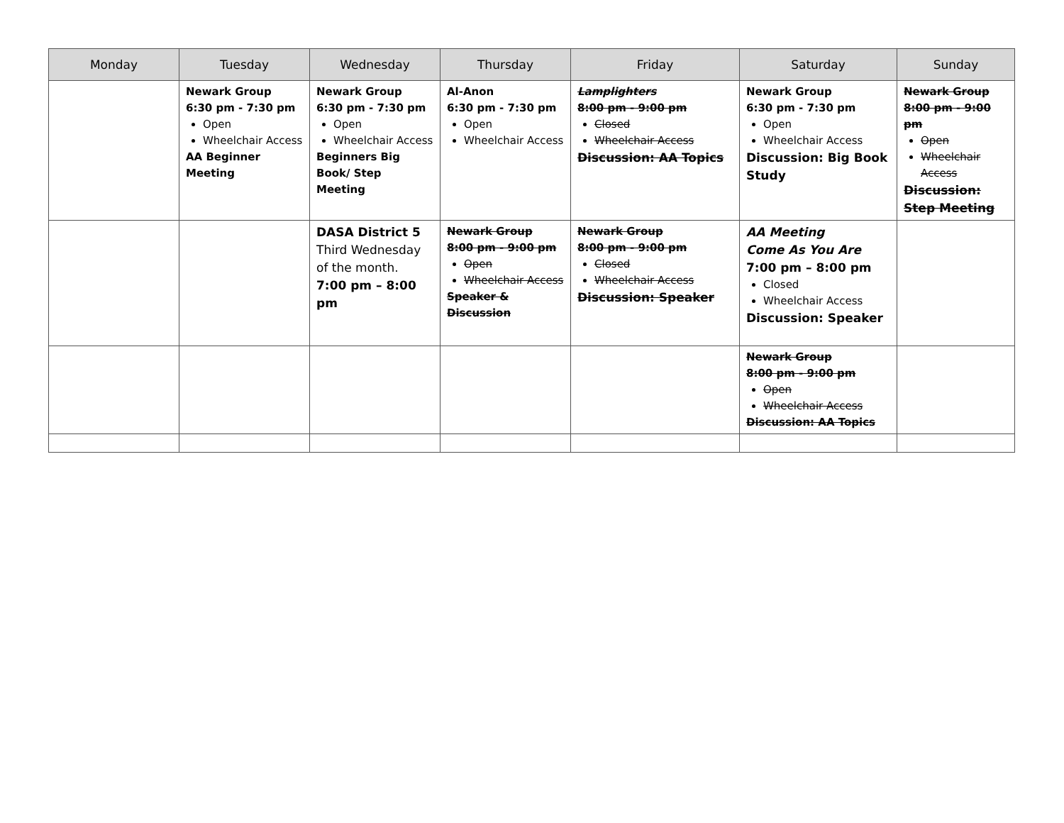| Monday | Tuesday | Wednesday | Thursday | Friday | Saturday | Sunday |
| --- | --- | --- | --- | --- | --- | --- |
| | Newark Group 6:30 pm - 7:30 pm Open Wheelchair Access AA Beginner Meeting | Newark Group 6:30 pm - 7:30 pm Open Wheelchair Access Beginners Big Book/ Step Meeting | Al-Anon 6:30 pm - 7:30 pm Open Wheelchair Access | Lamplighters 8:00 pm - 9:00 pm Closed Wheelchair Access Discussion: AA Topics | Newark Group 6:30 pm - 7:30 pm Open Wheelchair Access Discussion: Big Book Study | Newark Group 8:00 pm - 9:00 pm Open Wheelchair Access Discussion: Step Meeting |
| | | DASA District 5 Third Wednesday of the month. 7:00 pm – 8:00 pm | Newark Group 8:00 pm - 9:00 pm Open Wheelchair Access Speaker & Discussion | Newark Group 8:00 pm - 9:00 pm Closed Wheelchair Access Discussion: Speaker | AA Meeting Come As You Are 7:00 pm – 8:00 pm Closed Wheelchair Access Discussion: Speaker | |
| | | | | | Newark Group 8:00 pm - 9:00 pm Open Wheelchair Access Discussion: AA Topics | |